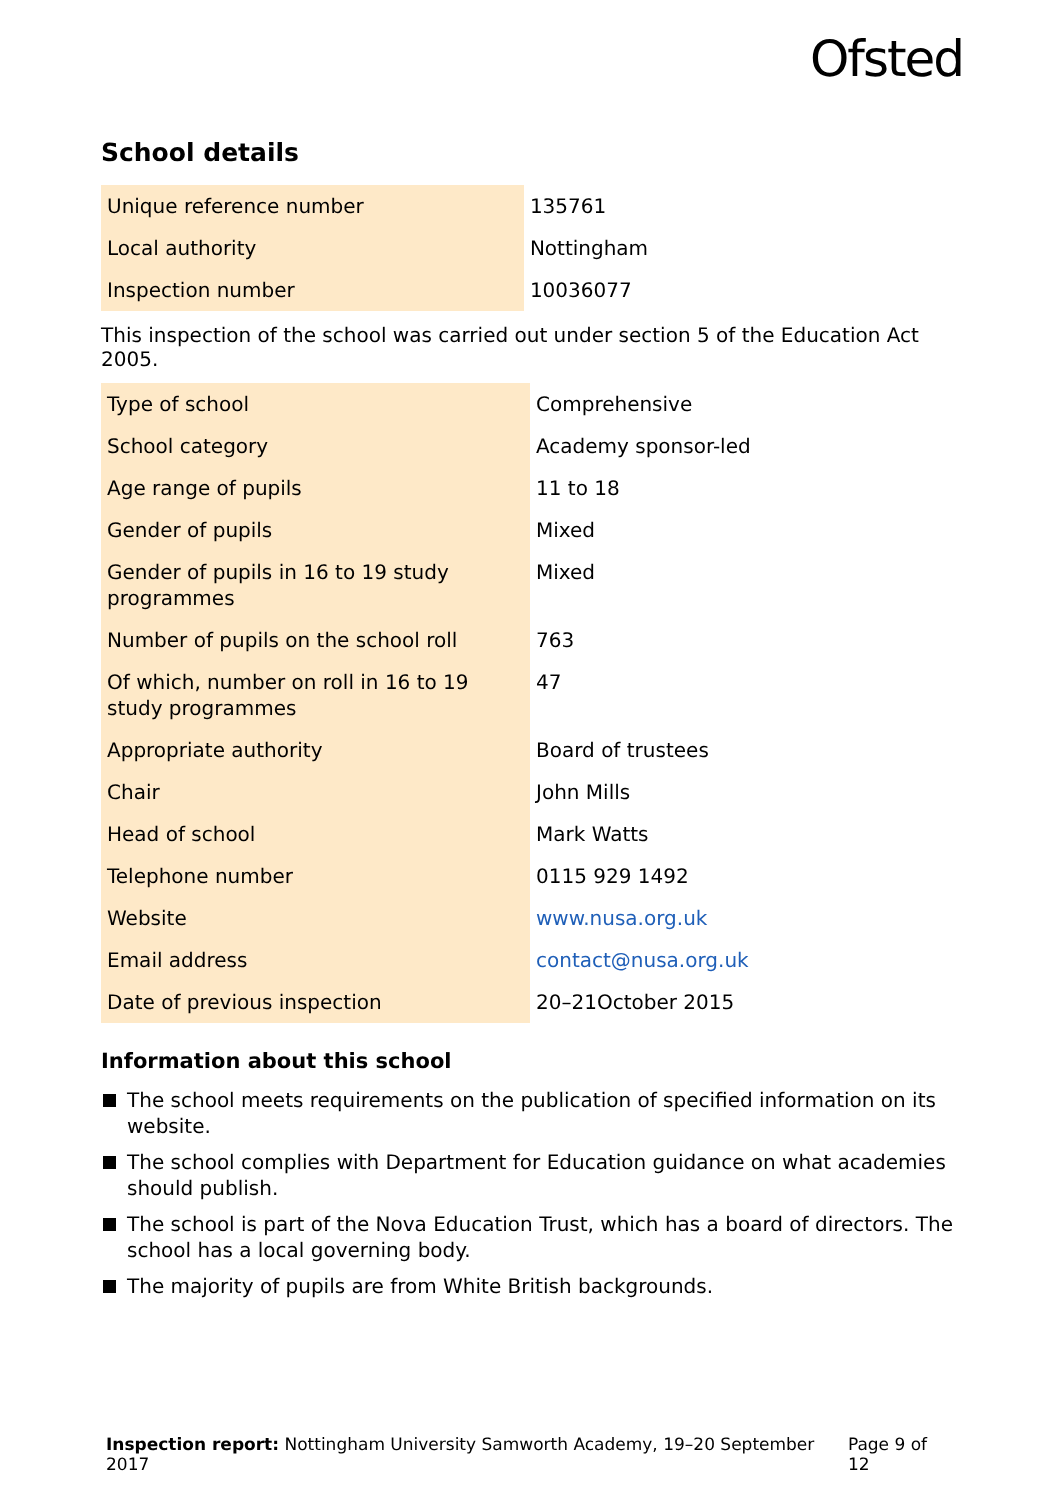Ofsted
School details
| Unique reference number | 135761 |
| Local authority | Nottingham |
| Inspection number | 10036077 |
This inspection of the school was carried out under section 5 of the Education Act 2005.
| Type of school | Comprehensive |
| School category | Academy sponsor-led |
| Age range of pupils | 11 to 18 |
| Gender of pupils | Mixed |
| Gender of pupils in 16 to 19 study programmes | Mixed |
| Number of pupils on the school roll | 763 |
| Of which, number on roll in 16 to 19 study programmes | 47 |
| Appropriate authority | Board of trustees |
| Chair | John Mills |
| Head of school | Mark Watts |
| Telephone number | 0115 929 1492 |
| Website | www.nusa.org.uk |
| Email address | contact@nusa.org.uk |
| Date of previous inspection | 20–21October 2015 |
Information about this school
The school meets requirements on the publication of specified information on its website.
The school complies with Department for Education guidance on what academies should publish.
The school is part of the Nova Education Trust, which has a board of directors. The school has a local governing body.
The majority of pupils are from White British backgrounds.
Inspection report: Nottingham University Samworth Academy, 19–20 September 2017
Page 9 of 12